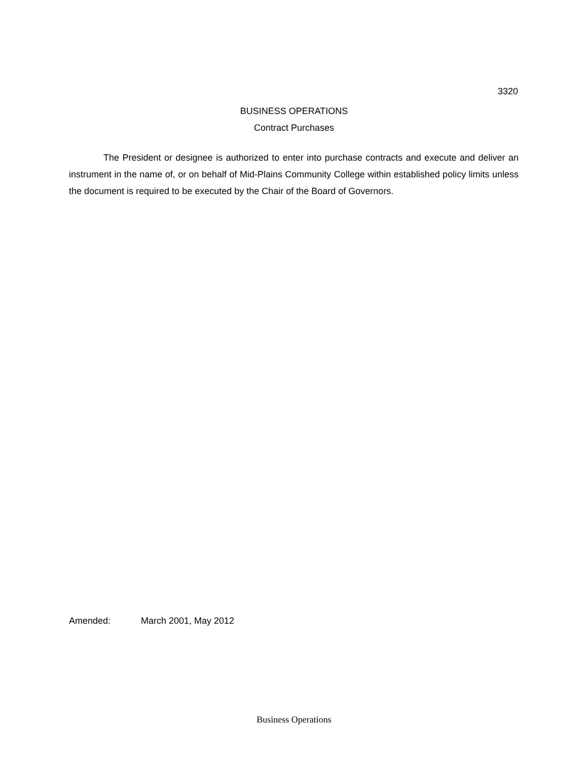3320
BUSINESS OPERATIONS
Contract Purchases
The President or designee is authorized to enter into purchase contracts and execute and deliver an instrument in the name of, or on behalf of Mid-Plains Community College within established policy limits unless the document is required to be executed by the Chair of the Board of Governors.
Amended: March 2001, May 2012
Business Operations